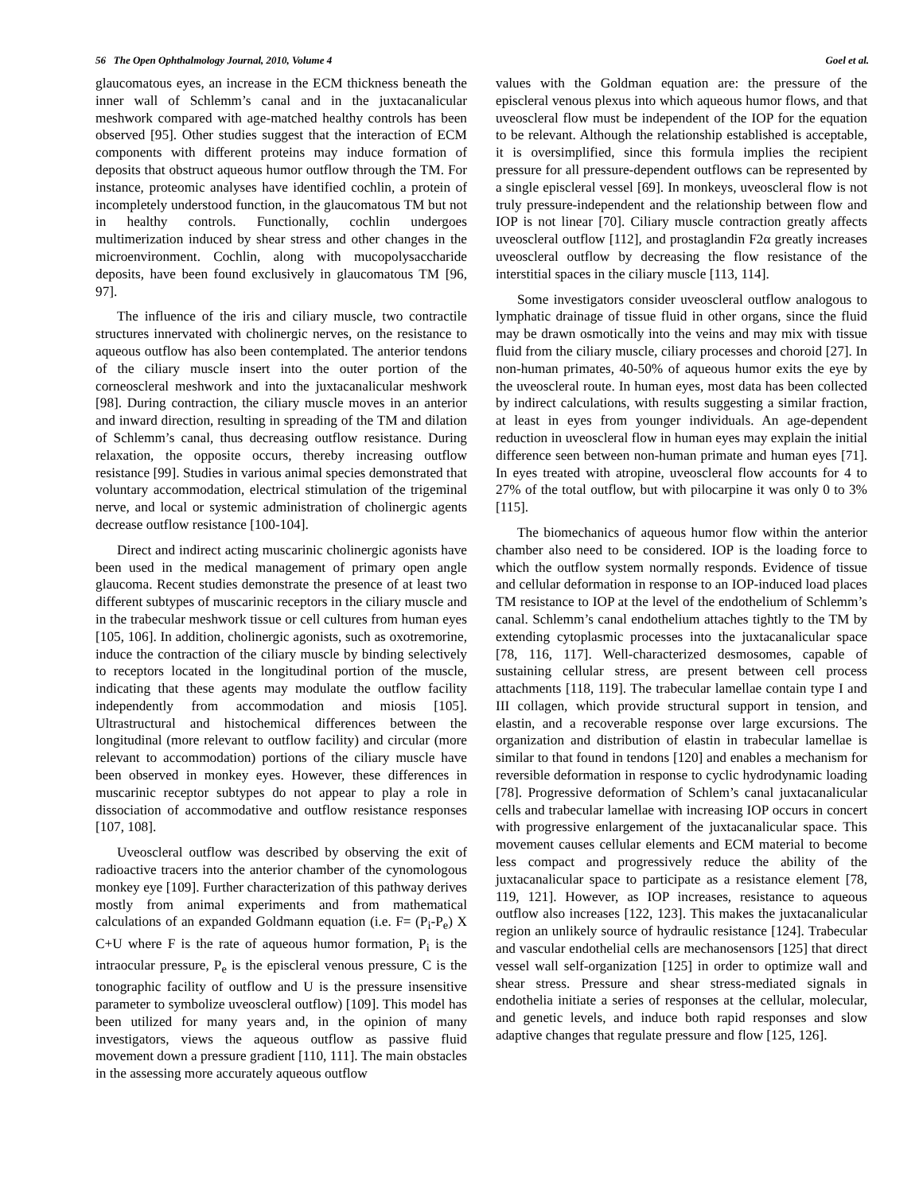56 The Open Ophthalmology Journal, 2010, Volume 4 Goel et al.
glaucomatous eyes, an increase in the ECM thickness beneath the inner wall of Schlemm’s canal and in the juxtacanalicular meshwork compared with age-matched healthy controls has been observed [95]. Other studies suggest that the interaction of ECM components with different proteins may induce formation of deposits that obstruct aqueous humor outflow through the TM. For instance, proteomic analyses have identified cochlin, a protein of incompletely understood function, in the glaucomatous TM but not in healthy controls. Functionally, cochlin undergoes multimerization induced by shear stress and other changes in the microenvironment. Cochlin, along with mucopolysaccharide deposits, have been found exclusively in glaucomatous TM [96, 97].
The influence of the iris and ciliary muscle, two contractile structures innervated with cholinergic nerves, on the resistance to aqueous outflow has also been contemplated. The anterior tendons of the ciliary muscle insert into the outer portion of the corneoscleral meshwork and into the juxtacanalicular meshwork [98]. During contraction, the ciliary muscle moves in an anterior and inward direction, resulting in spreading of the TM and dilation of Schlemm’s canal, thus decreasing outflow resistance. During relaxation, the opposite occurs, thereby increasing outflow resistance [99]. Studies in various animal species demonstrated that voluntary accommodation, electrical stimulation of the trigeminal nerve, and local or systemic administration of cholinergic agents decrease outflow resistance [100-104].
Direct and indirect acting muscarinic cholinergic agonists have been used in the medical management of primary open angle glaucoma. Recent studies demonstrate the presence of at least two different subtypes of muscarinic receptors in the ciliary muscle and in the trabecular meshwork tissue or cell cultures from human eyes [105, 106]. In addition, cholinergic agonists, such as oxotremorine, induce the contraction of the ciliary muscle by binding selectively to receptors located in the longitudinal portion of the muscle, indicating that these agents may modulate the outflow facility independently from accommodation and miosis [105]. Ultrastructural and histochemical differences between the longitudinal (more relevant to outflow facility) and circular (more relevant to accommodation) portions of the ciliary muscle have been observed in monkey eyes. However, these differences in muscarinic receptor subtypes do not appear to play a role in dissociation of accommodative and outflow resistance responses [107, 108].
Uveoscleral outflow was described by observing the exit of radioactive tracers into the anterior chamber of the cynomologous monkey eye [109]. Further characterization of this pathway derives mostly from animal experiments and from mathematical calculations of an expanded Goldmann equation (i.e. F= (P<sub>i</sub>-P<sub>e</sub>) X C+U where F is the rate of aqueous humor formation, P<sub>i</sub> is the intraocular pressure, P<sub>e</sub> is the episcleral venous pressure, C is the tonographic facility of outflow and U is the pressure insensitive parameter to symbolize uveoscleral outflow) [109]. This model has been utilized for many years and, in the opinion of many investigators, views the aqueous outflow as passive fluid movement down a pressure gradient [110, 111]. The main obstacles in the assessing more accurately aqueous outflow
values with the Goldman equation are: the pressure of the episcleral venous plexus into which aqueous humor flows, and that uveoscleral flow must be independent of the IOP for the equation to be relevant. Although the relationship established is acceptable, it is oversimplified, since this formula implies the recipient pressure for all pressure-dependent outflows can be represented by a single episcleral vessel [69]. In monkeys, uveoscleral flow is not truly pressure-independent and the relationship between flow and IOP is not linear [70]. Ciliary muscle contraction greatly affects uveoscleral outflow [112], and prostaglandin F2α greatly increases uveoscleral outflow by decreasing the flow resistance of the interstitial spaces in the ciliary muscle [113, 114].
Some investigators consider uveoscleral outflow analogous to lymphatic drainage of tissue fluid in other organs, since the fluid may be drawn osmotically into the veins and may mix with tissue fluid from the ciliary muscle, ciliary processes and choroid [27]. In non-human primates, 40-50% of aqueous humor exits the eye by the uveoscleral route. In human eyes, most data has been collected by indirect calculations, with results suggesting a similar fraction, at least in eyes from younger individuals. An age-dependent reduction in uveoscleral flow in human eyes may explain the initial difference seen between non-human primate and human eyes [71]. In eyes treated with atropine, uveoscleral flow accounts for 4 to 27% of the total outflow, but with pilocarpine it was only 0 to 3% [115].
The biomechanics of aqueous humor flow within the anterior chamber also need to be considered. IOP is the loading force to which the outflow system normally responds. Evidence of tissue and cellular deformation in response to an IOP-induced load places TM resistance to IOP at the level of the endothelium of Schlemm’s canal. Schlemm’s canal endothelium attaches tightly to the TM by extending cytoplasmic processes into the juxtacanalicular space [78, 116, 117]. Well-characterized desmosomes, capable of sustaining cellular stress, are present between cell process attachments [118, 119]. The trabecular lamellae contain type I and III collagen, which provide structural support in tension, and elastin, and a recoverable response over large excursions. The organization and distribution of elastin in trabecular lamellae is similar to that found in tendons [120] and enables a mechanism for reversible deformation in response to cyclic hydrodynamic loading [78]. Progressive deformation of Schlem’s canal juxtacanalicular cells and trabecular lamellae with increasing IOP occurs in concert with progressive enlargement of the juxtacanalicular space. This movement causes cellular elements and ECM material to become less compact and progressively reduce the ability of the juxtacanalicular space to participate as a resistance element [78, 119, 121]. However, as IOP increases, resistance to aqueous outflow also increases [122, 123]. This makes the juxtacanalicular region an unlikely source of hydraulic resistance [124]. Trabecular and vascular endothelial cells are mechanosensors [125] that direct vessel wall self-organization [125] in order to optimize wall and shear stress. Pressure and shear stress-mediated signals in endothelia initiate a series of responses at the cellular, molecular, and genetic levels, and induce both rapid responses and slow adaptive changes that regulate pressure and flow [125, 126].